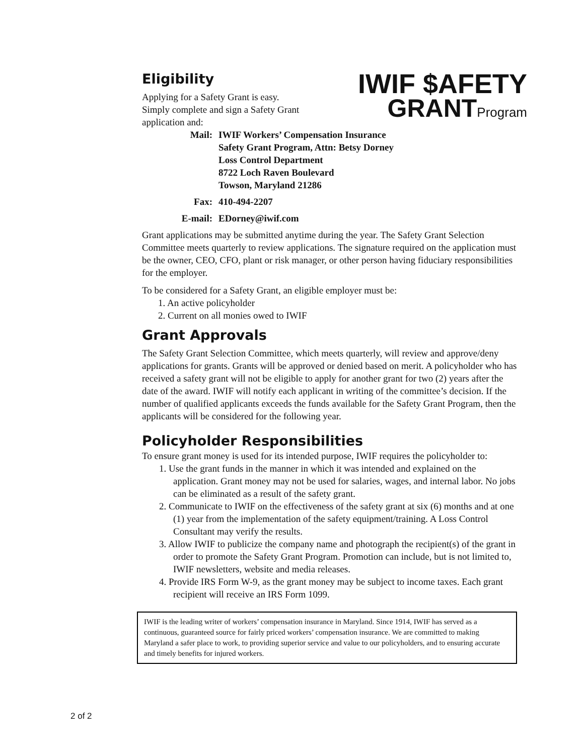Eligibility
Applying for a Safety Grant is easy.
Simply complete and sign a Safety Grant
application and:
IWIF $AFETY
GRANTProgram
Mail:
IWIF Workers’ Compensation Insurance
Safety Grant Program, Attn: Betsy Dorney
Loss Control Department
8722 Loch Raven Boulevard
Towson, Maryland 21286
Fax:
410-494-2207
E-mail:
EDorney@iwif.com
Grant applications may be submitted anytime during the year. The Safety Grant Selection Committee meets quarterly to review applications. The signature required on the application must be the owner, CEO, CFO, plant or risk manager, or other person having fiduciary responsibilities for the employer.
To be considered for a Safety Grant, an eligible employer must be:
1. An active policyholder
2. Current on all monies owed to IWIF
Grant Approvals
The Safety Grant Selection Committee, which meets quarterly, will review and approve/deny applications for grants. Grants will be approved or denied based on merit. A policyholder who has received a safety grant will not be eligible to apply for another grant for two (2) years after the date of the award. IWIF will notify each applicant in writing of the committee’s decision. If the number of qualified applicants exceeds the funds available for the Safety Grant Program, then the applicants will be considered for the following year.
Policyholder Responsibilities
To ensure grant money is used for its intended purpose, IWIF requires the policyholder to:
1. Use the grant funds in the manner in which it was intended and explained on the application. Grant money may not be used for salaries, wages, and internal labor. No jobs can be eliminated as a result of the safety grant.
2. Communicate to IWIF on the effectiveness of the safety grant at six (6) months and at one (1) year from the implementation of the safety equipment/training. A Loss Control Consultant may verify the results.
3. Allow IWIF to publicize the company name and photograph the recipient(s) of the grant in order to promote the Safety Grant Program. Promotion can include, but is not limited to, IWIF newsletters, website and media releases.
4. Provide IRS Form W-9, as the grant money may be subject to income taxes. Each grant recipient will receive an IRS Form 1099.
IWIF is the leading writer of workers’ compensation insurance in Maryland. Since 1914, IWIF has served as a continuous, guaranteed source for fairly priced workers’ compensation insurance. We are committed to making Maryland a safer place to work, to providing superior service and value to our policyholders, and to ensuring accurate and timely benefits for injured workers.
2 of 2